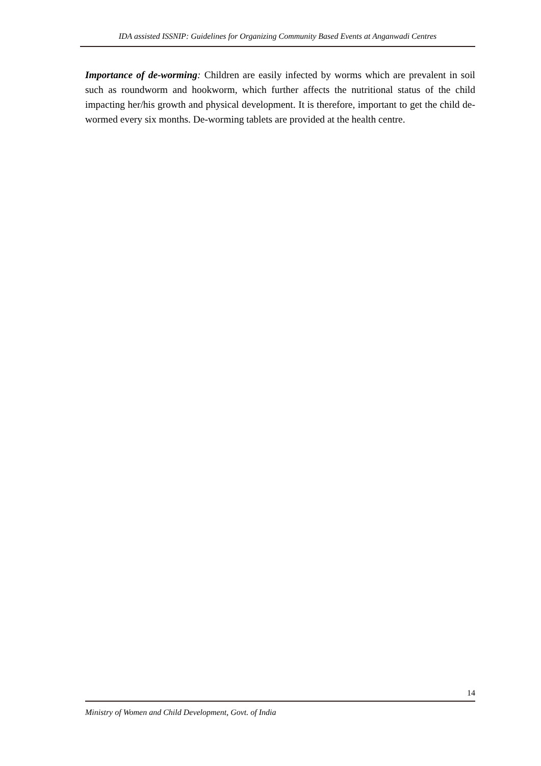IDA assisted ISSNIP: Guidelines for Organizing Community Based Events at Anganwadi Centres
Importance of de-worming: Children are easily infected by worms which are prevalent in soil such as roundworm and hookworm, which further affects the nutritional status of the child impacting her/his growth and physical development. It is therefore, important to get the child de-wormed every six months. De-worming tablets are provided at the health centre.
14
Ministry of Women and Child Development, Govt. of India